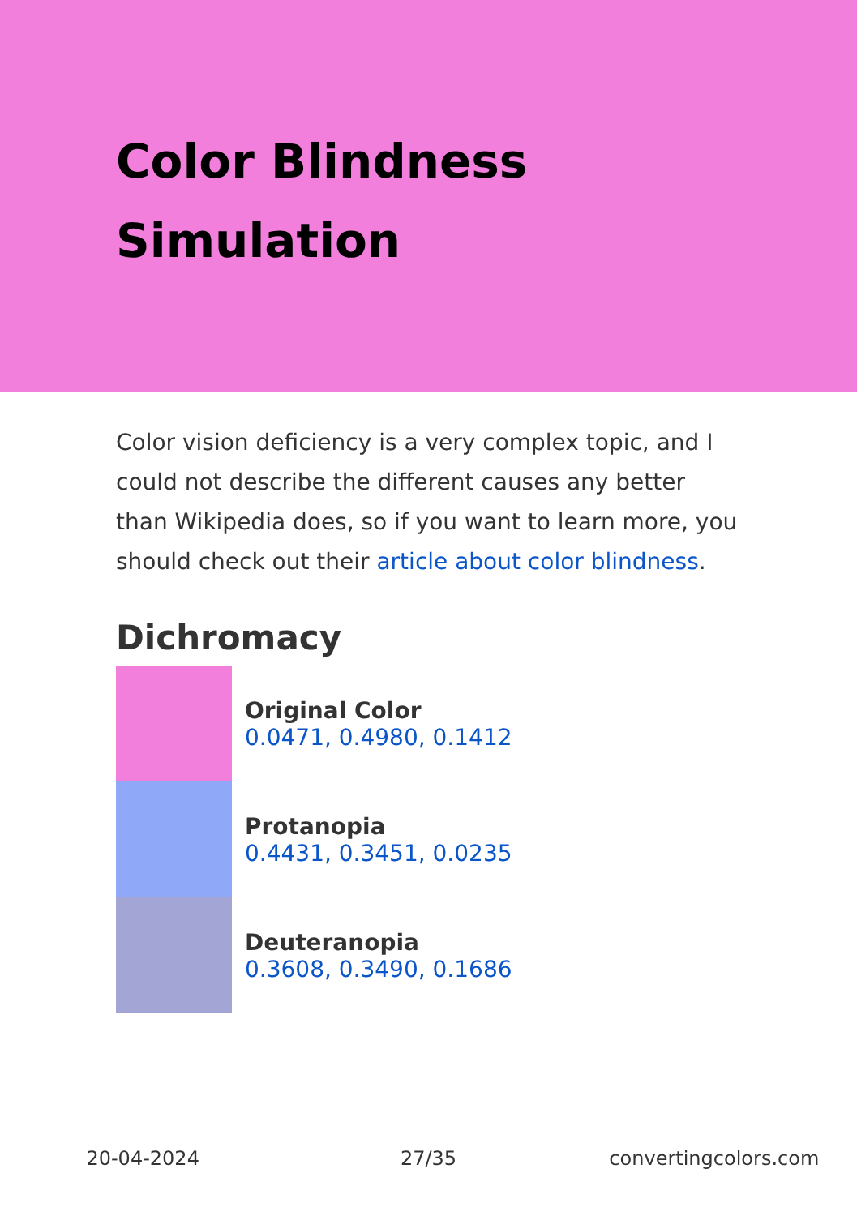Color Blindness Simulation
Color vision deficiency is a very complex topic, and I could not describe the different causes any better than Wikipedia does, so if you want to learn more, you should check out their article about color blindness.
Dichromacy
Original Color
0.0471, 0.4980, 0.1412
Protanopia
0.4431, 0.3451, 0.0235
Deuteranopia
0.3608, 0.3490, 0.1686
20-04-2024 27/35 convertingcolors.com